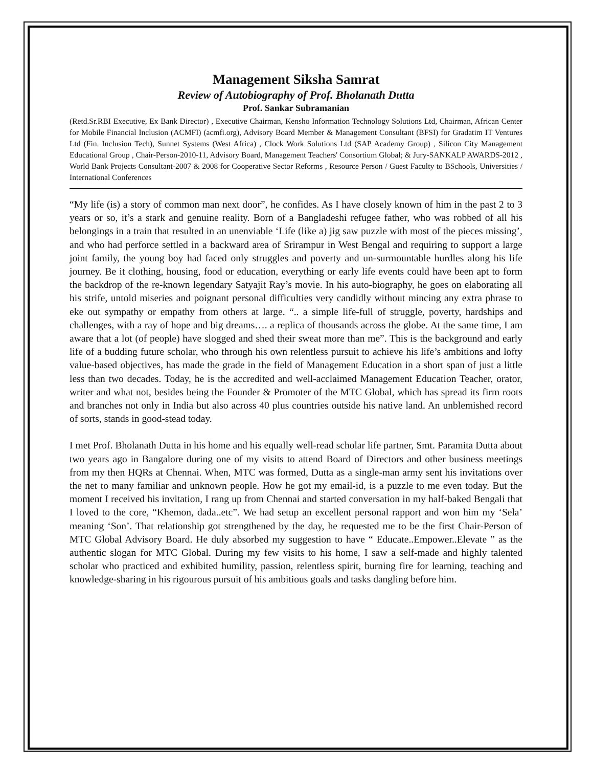Management Siksha Samrat
Review of Autobiography of Prof. Bholanath Dutta
Prof. Sankar Subramanian
(Retd.Sr.RBI Executive, Ex Bank Director) , Executive Chairman, Kensho Information Technology Solutions Ltd, Chairman, African Center for Mobile Financial Inclusion (ACMFI) (acmfi.org), Advisory Board Member & Management Consultant (BFSI) for Gradatim IT Ventures Ltd (Fin. Inclusion Tech), Sunnet Systems (West Africa) , Clock Work Solutions Ltd (SAP Academy Group) , Silicon City Management Educational Group , Chair-Person-2010-11, Advisory Board, Management Teachers' Consortium Global; & Jury-SANKALP AWARDS-2012 , World Bank Projects Consultant-2007 & 2008 for Cooperative Sector Reforms , Resource Person / Guest Faculty to BSchools, Universities / International Conferences
“My life (is) a story of common man next door”, he confides. As I have closely known of him in the past 2 to 3 years or so, it’s a stark and genuine reality. Born of a Bangladeshi refugee father, who was robbed of all his belongings in a train that resulted in an unenviable ‘Life (like a) jig saw puzzle with most of the pieces missing’, and who had perforce settled in a backward area of Srirampur in West Bengal and requiring to support a large joint family, the young boy had faced only struggles and poverty and un-surmountable hurdles along his life journey. Be it clothing, housing, food or education, everything or early life events could have been apt to form the backdrop of the re-known legendary Satyajit Ray’s movie. In his auto-biography, he goes on elaborating all his strife, untold miseries and poignant personal difficulties very candidly without mincing any extra phrase to eke out sympathy or empathy from others at large. “.. a simple life-full of struggle, poverty, hardships and challenges, with a ray of hope and big dreams…. a replica of thousands across the globe. At the same time, I am aware that a lot (of people) have slogged and shed their sweat more than me”. This is the background and early life of a budding future scholar, who through his own relentless pursuit to achieve his life’s ambitions and lofty value-based objectives, has made the grade in the field of Management Education in a short span of just a little less than two decades. Today, he is the accredited and well-acclaimed Management Education Teacher, orator, writer and what not, besides being the Founder & Promoter of the MTC Global, which has spread its firm roots and branches not only in India but also across 40 plus countries outside his native land. An unblemished record of sorts, stands in good-stead today.
I met Prof. Bholanath Dutta in his home and his equally well-read scholar life partner, Smt. Paramita Dutta about two years ago in Bangalore during one of my visits to attend Board of Directors and other business meetings from my then HQRs at Chennai. When, MTC was formed, Dutta as a single-man army sent his invitations over the net to many familiar and unknown people. How he got my email-id, is a puzzle to me even today. But the moment I received his invitation, I rang up from Chennai and started conversation in my half-baked Bengali that I loved to the core, “Khemon, dada..etc”. We had setup an excellent personal rapport and won him my ‘Sela’ meaning ‘Son’. That relationship got strengthened by the day, he requested me to be the first Chair-Person of MTC Global Advisory Board. He duly absorbed my suggestion to have “ Educate..Empower..Elevate ” as the authentic slogan for MTC Global. During my few visits to his home, I saw a self-made and highly talented scholar who practiced and exhibited humility, passion, relentless spirit, burning fire for learning, teaching and knowledge-sharing in his rigourous pursuit of his ambitious goals and tasks dangling before him.